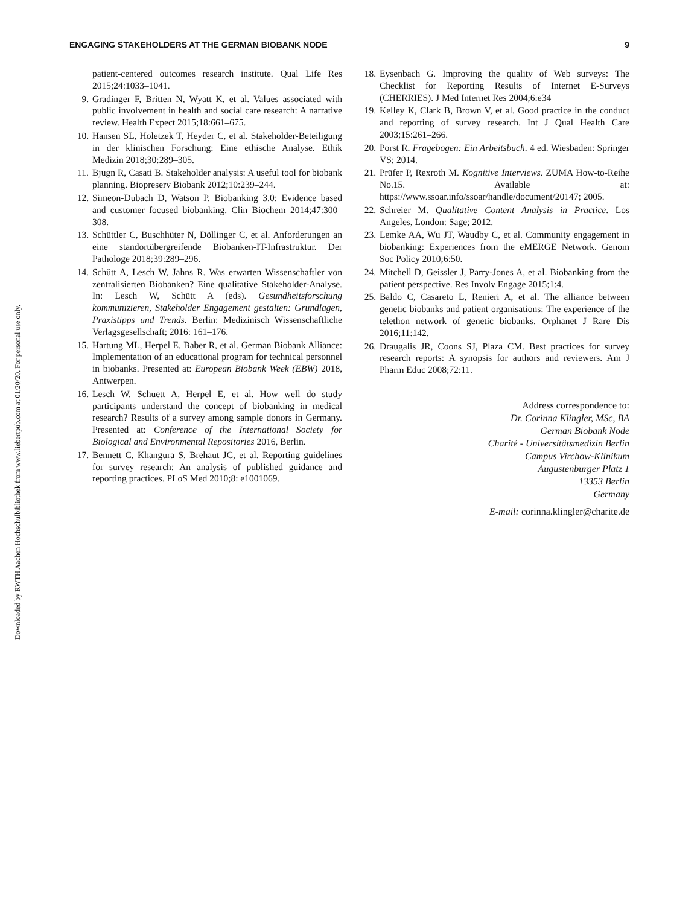Downloaded by RWTH Aachen Hochschulbibliothek from www.liebertpub.com at 01/20/20. For personal use only.
ENGAGING STAKEHOLDERS AT THE GERMAN BIOBANK NODE 9
patient-centered outcomes research institute. Qual Life Res 2015;24:1033–1041.
9. Gradinger F, Britten N, Wyatt K, et al. Values associated with public involvement in health and social care research: A narrative review. Health Expect 2015;18:661–675.
10. Hansen SL, Holetzek T, Heyder C, et al. Stakeholder-Beteiligung in der klinischen Forschung: Eine ethische Analyse. Ethik Medizin 2018;30:289–305.
11. Bjugn R, Casati B. Stakeholder analysis: A useful tool for biobank planning. Biopreserv Biobank 2012;10:239–244.
12. Simeon-Dubach D, Watson P. Biobanking 3.0: Evidence based and customer focused biobanking. Clin Biochem 2014;47:300–308.
13. Schüttler C, Buschhüter N, Döllinger C, et al. Anforderungen an eine standortübergreifende Biobanken-IT-Infrastruktur. Der Pathologe 2018;39:289–296.
14. Schütt A, Lesch W, Jahns R. Was erwarten Wissenschaftler von zentralisierten Biobanken? Eine qualitative Stakeholder-Analyse. In: Lesch W, Schütt A (eds). Gesundheitsforschung kommunizieren, Stakeholder Engagement gestalten: Grundlagen, Praxistipps und Trends. Berlin: Medizinisch Wissenschaftliche Verlagsgesellschaft; 2016: 161–176.
15. Hartung ML, Herpel E, Baber R, et al. German Biobank Alliance: Implementation of an educational program for technical personnel in biobanks. Presented at: European Biobank Week (EBW) 2018, Antwerpen.
16. Lesch W, Schuett A, Herpel E, et al. How well do study participants understand the concept of biobanking in medical research? Results of a survey among sample donors in Germany. Presented at: Conference of the International Society for Biological and Environmental Repositories 2016, Berlin.
17. Bennett C, Khangura S, Brehaut JC, et al. Reporting guidelines for survey research: An analysis of published guidance and reporting practices. PLoS Med 2010;8: e1001069.
18. Eysenbach G. Improving the quality of Web surveys: The Checklist for Reporting Results of Internet E-Surveys (CHERRIES). J Med Internet Res 2004;6:e34
19. Kelley K, Clark B, Brown V, et al. Good practice in the conduct and reporting of survey research. Int J Qual Health Care 2003;15:261–266.
20. Porst R. Fragebogen: Ein Arbeitsbuch. 4 ed. Wiesbaden: Springer VS; 2014.
21. Prüfer P, Rexroth M. Kognitive Interviews. ZUMA How-to-Reihe No.15. Available at: https://www.ssoar.info/ssoar/handle/document/20147; 2005.
22. Schreier M. Qualitative Content Analysis in Practice. Los Angeles, London: Sage; 2012.
23. Lemke AA, Wu JT, Waudby C, et al. Community engagement in biobanking: Experiences from the eMERGE Network. Genom Soc Policy 2010;6:50.
24. Mitchell D, Geissler J, Parry-Jones A, et al. Biobanking from the patient perspective. Res Involv Engage 2015;1:4.
25. Baldo C, Casareto L, Renieri A, et al. The alliance between genetic biobanks and patient organisations: The experience of the telethon network of genetic biobanks. Orphanet J Rare Dis 2016;11:142.
26. Draugalis JR, Coons SJ, Plaza CM. Best practices for survey research reports: A synopsis for authors and reviewers. Am J Pharm Educ 2008;72:11.
Address correspondence to:
Dr. Corinna Klingler, MSc, BA
German Biobank Node
Charité - Universitätsmedizin Berlin
Campus Virchow-Klinikum
Augustenburger Platz 1
13353 Berlin
Germany
E-mail: corinna.klingler@charite.de